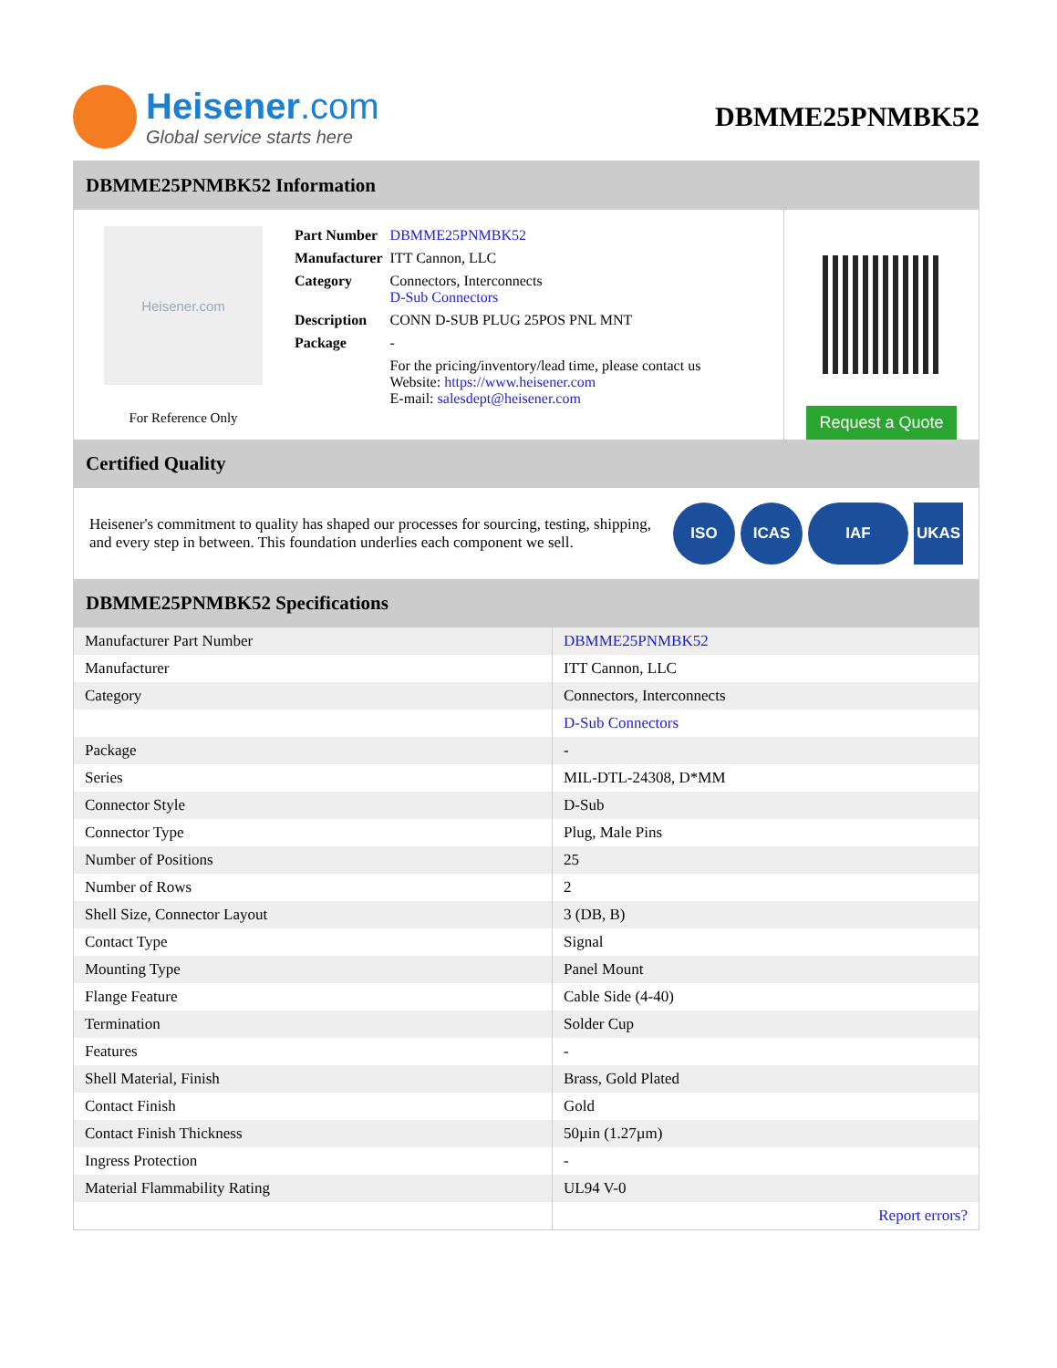Heisener.com
Global service starts here
DBMME25PNMBK52
DBMME25PNMBK52 Information
Heisener.com
For Reference Only
| Part Number | DBMME25PNMBK52 |
| Manufacturer | ITT Cannon, LLC |
| Category | Connectors, Interconnects D-Sub Connectors |
| Description | CONN D-SUB PLUG 25POS PNL MNT |
| Package | - |
| | For the pricing/inventory/lead time, please contact us Website: https://www.heisener.com E-mail: salesdept@heisener.com |
Request a Quote
Certified Quality
Heisener's commitment to quality has shaped our processes for sourcing, testing, shipping, and every step in between. This foundation underlies each component we sell.
ISO ICAS IAF UKAS
DBMME25PNMBK52 Specifications
| Manufacturer Part Number | DBMME25PNMBK52 |
| Manufacturer | ITT Cannon, LLC |
| Category | Connectors, Interconnects |
| | D-Sub Connectors |
| Package | - |
| Series | MIL-DTL-24308, D*MM |
| Connector Style | D-Sub |
| Connector Type | Plug, Male Pins |
| Number of Positions | 25 |
| Number of Rows | 2 |
| Shell Size, Connector Layout | 3 (DB, B) |
| Contact Type | Signal |
| Mounting Type | Panel Mount |
| Flange Feature | Cable Side (4-40) |
| Termination | Solder Cup |
| Features | - |
| Shell Material, Finish | Brass, Gold Plated |
| Contact Finish | Gold |
| Contact Finish Thickness | 50µin (1.27µm) |
| Ingress Protection | - |
| Material Flammability Rating | UL94 V-0 |
| | Report errors? |